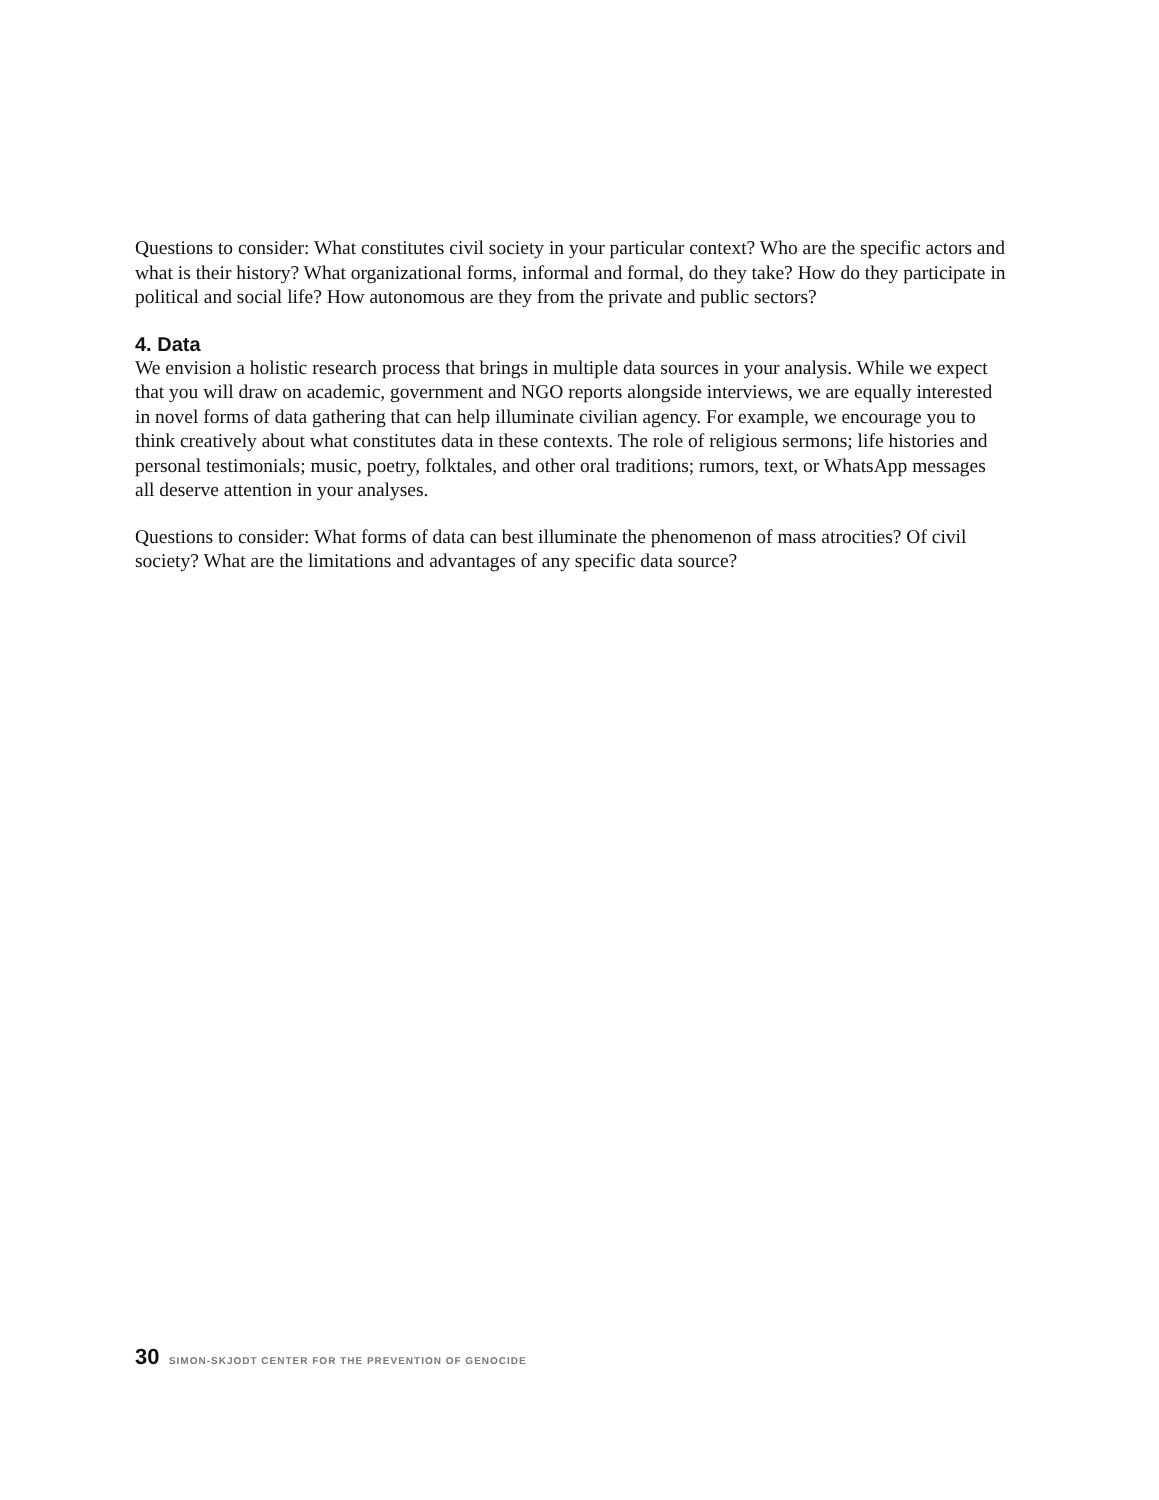Questions to consider: What constitutes civil society in your particular context? Who are the specific actors and what is their history? What organizational forms, informal and formal, do they take? How do they participate in political and social life? How autonomous are they from the private and public sectors?
4. Data
We envision a holistic research process that brings in multiple data sources in your analysis. While we expect that you will draw on academic, government and NGO reports alongside interviews, we are equally interested in novel forms of data gathering that can help illuminate civilian agency. For example, we encourage you to think creatively about what constitutes data in these contexts. The role of religious sermons; life histories and personal testimonials; music, poetry, folktales, and other oral traditions; rumors, text, or WhatsApp messages all deserve attention in your analyses.
Questions to consider: What forms of data can best illuminate the phenomenon of mass atrocities? Of civil society? What are the limitations and advantages of any specific data source?
30 SIMON-SKJODT CENTER FOR THE PREVENTION OF GENOCIDE